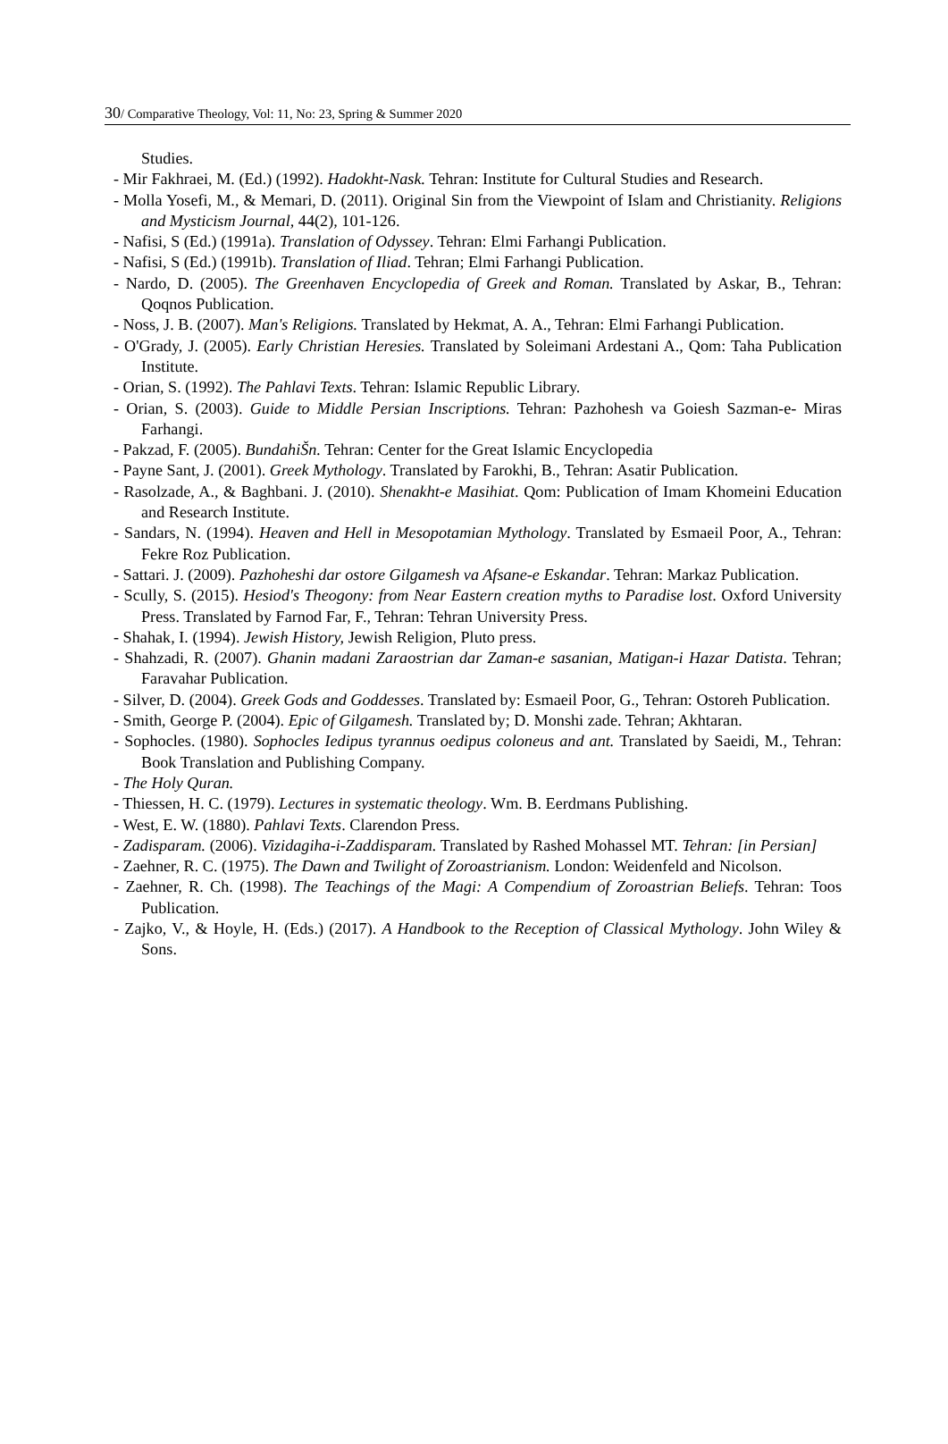30/ Comparative Theology, Vol: 11, No: 23, Spring & Summer 2020
Studies.
- Mir Fakhraei, M. (Ed.) (1992). Hadokht-Nask. Tehran: Institute for Cultural Studies and Research.
- Molla Yosefi, M., & Memari, D. (2011). Original Sin from the Viewpoint of Islam and Christianity. Religions and Mysticism Journal, 44(2), 101-126.
- Nafisi, S (Ed.) (1991a). Translation of Odyssey. Tehran: Elmi Farhangi Publication.
- Nafisi, S (Ed.) (1991b). Translation of Iliad. Tehran; Elmi Farhangi Publication.
- Nardo, D. (2005). The Greenhaven Encyclopedia of Greek and Roman. Translated by Askar, B., Tehran: Qoqnos Publication.
- Noss, J. B. (2007). Man's Religions. Translated by Hekmat, A. A., Tehran: Elmi Farhangi Publication.
- O'Grady, J. (2005). Early Christian Heresies. Translated by Soleimani Ardestani A., Qom: Taha Publication Institute.
- Orian, S. (1992). The Pahlavi Texts. Tehran: Islamic Republic Library.
- Orian, S. (2003). Guide to Middle Persian Inscriptions. Tehran: Pazhohesh va Goiesh Sazman-e- Miras Farhangi.
- Pakzad, F. (2005). BundahiŠn. Tehran: Center for the Great Islamic Encyclopedia
- Payne Sant, J. (2001). Greek Mythology. Translated by Farokhi, B., Tehran: Asatir Publication.
- Rasolzade, A., & Baghbani. J. (2010). Shenakht-e Masihiat. Qom: Publication of Imam Khomeini Education and Research Institute.
- Sandars, N. (1994). Heaven and Hell in Mesopotamian Mythology. Translated by Esmaeil Poor, A., Tehran: Fekre Roz Publication.
- Sattari. J. (2009). Pazhoheshi dar ostore Gilgamesh va Afsane-e Eskandar. Tehran: Markaz Publication.
- Scully, S. (2015). Hesiod's Theogony: from Near Eastern creation myths to Paradise lost. Oxford University Press. Translated by Farnod Far, F., Tehran: Tehran University Press.
- Shahak, I. (1994). Jewish History, Jewish Religion, Pluto press.
- Shahzadi, R. (2007). Ghanin madani Zaraostrian dar Zaman-e sasanian, Matigan-i Hazar Datista. Tehran; Faravahar Publication.
- Silver, D. (2004). Greek Gods and Goddesses. Translated by: Esmaeil Poor, G., Tehran: Ostoreh Publication.
- Smith, George P. (2004). Epic of Gilgamesh. Translated by; D. Monshi zade. Tehran; Akhtaran.
- Sophocles. (1980). Sophocles Iedipus tyrannus oedipus coloneus and ant. Translated by Saeidi, M., Tehran: Book Translation and Publishing Company.
- The Holy Quran.
- Thiessen, H. C. (1979). Lectures in systematic theology. Wm. B. Eerdmans Publishing.
- West, E. W. (1880). Pahlavi Texts. Clarendon Press.
- Zadisparam. (2006). Vizidagiha-i-Zaddisparam. Translated by Rashed Mohassel MT. Tehran: [in Persian]
- Zaehner, R. C. (1975). The Dawn and Twilight of Zoroastrianism. London: Weidenfeld and Nicolson.
- Zaehner, R. Ch. (1998). The Teachings of the Magi: A Compendium of Zoroastrian Beliefs. Tehran: Toos Publication.
- Zajko, V., & Hoyle, H. (Eds.) (2017). A Handbook to the Reception of Classical Mythology. John Wiley & Sons.